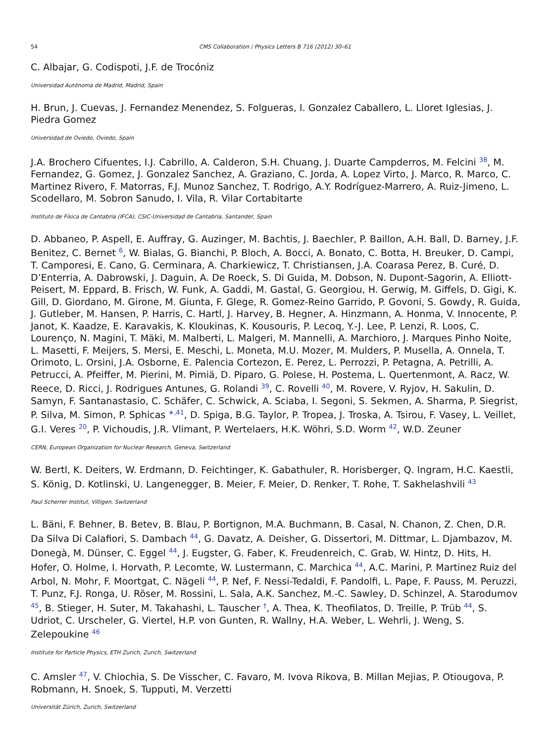54 CMS Collaboration / Physics Letters B 716 (2012) 30–61
C. Albajar, G. Codispoti, J.F. de Trocóniz
Universidad Autónoma de Madrid, Madrid, Spain
H. Brun, J. Cuevas, J. Fernandez Menendez, S. Folgueras, I. Gonzalez Caballero, L. Lloret Iglesias, J. Piedra Gomez
Universidad de Oviedo, Oviedo, Spain
J.A. Brochero Cifuentes, I.J. Cabrillo, A. Calderon, S.H. Chuang, J. Duarte Campderros, M. Felcini <sup>38</sup>, M. Fernandez, G. Gomez, J. Gonzalez Sanchez, A. Graziano, C. Jorda, A. Lopez Virto, J. Marco, R. Marco, C. Martinez Rivero, F. Matorras, F.J. Munoz Sanchez, T. Rodrigo, A.Y. Rodríguez-Marrero, A. Ruiz-Jimeno, L. Scodellaro, M. Sobron Sanudo, I. Vila, R. Vilar Cortabitarte
Instituto de Física de Cantabria (IFCA), CSIC-Universidad de Cantabria, Santander, Spain
D. Abbaneo, P. Aspell, E. Auffray, G. Auzinger, M. Bachtis, J. Baechler, P. Baillon, A.H. Ball, D. Barney, J.F. Benitez, C. Bernet <sup>6</sup>, W. Bialas, G. Bianchi, P. Bloch, A. Bocci, A. Bonato, C. Botta, H. Breuker, D. Campi, T. Camporesi, E. Cano, G. Cerminara, A. Charkiewicz, T. Christiansen, J.A. Coarasa Perez, B. Curé, D. D’Enterria, A. Dabrowski, J. Daguin, A. De Roeck, S. Di Guida, M. Dobson, N. Dupont-Sagorin, A. Elliott-Peisert, M. Eppard, B. Frisch, W. Funk, A. Gaddi, M. Gastal, G. Georgiou, H. Gerwig, M. Giffels, D. Gigi, K. Gill, D. Giordano, M. Girone, M. Giunta, F. Glege, R. Gomez-Reino Garrido, P. Govoni, S. Gowdy, R. Guida, J. Gutleber, M. Hansen, P. Harris, C. Hartl, J. Harvey, B. Hegner, A. Hinzmann, A. Honma, V. Innocente, P. Janot, K. Kaadze, E. Karavakis, K. Kloukinas, K. Kousouris, P. Lecoq, Y.-J. Lee, P. Lenzi, R. Loos, C. Lourenço, N. Magini, T. Mäki, M. Malberti, L. Malgeri, M. Mannelli, A. Marchioro, J. Marques Pinho Noite, L. Masetti, F. Meijers, S. Mersi, E. Meschi, L. Moneta, M.U. Mozer, M. Mulders, P. Musella, A. Onnela, T. Orimoto, L. Orsini, J.A. Osborne, E. Palencia Cortezon, E. Perez, L. Perrozzi, P. Petagna, A. Petrilli, A. Petrucci, A. Pfeiffer, M. Pierini, M. Pimiä, D. Piparo, G. Polese, H. Postema, L. Quertenmont, A. Racz, W. Reece, D. Ricci, J. Rodrigues Antunes, G. Rolandi <sup>39</sup>, C. Rovelli <sup>40</sup>, M. Rovere, V. Ryjov, H. Sakulin, D. Samyn, F. Santanastasio, C. Schäfer, C. Schwick, A. Sciaba, I. Segoni, S. Sekmen, A. Sharma, P. Siegrist, P. Silva, M. Simon, P. Sphicas <sup>∗,41</sup>, D. Spiga, B.G. Taylor, P. Tropea, J. Troska, A. Tsirou, F. Vasey, L. Veillet, G.I. Veres <sup>20</sup>, P. Vichoudis, J.R. Vlimant, P. Wertelaers, H.K. Wöhri, S.D. Worm <sup>42</sup>, W.D. Zeuner
CERN, European Organization for Nuclear Research, Geneva, Switzerland
W. Bertl, K. Deiters, W. Erdmann, D. Feichtinger, K. Gabathuler, R. Horisberger, Q. Ingram, H.C. Kaestli, S. König, D. Kotlinski, U. Langenegger, B. Meier, F. Meier, D. Renker, T. Rohe, T. Sakhelashvili <sup>43</sup>
Paul Scherrer Institut, Villigen, Switzerland
L. Bäni, F. Behner, B. Betev, B. Blau, P. Bortignon, M.A. Buchmann, B. Casal, N. Chanon, Z. Chen, D.R. Da Silva Di Calafiori, S. Dambach <sup>44</sup>, G. Davatz, A. Deisher, G. Dissertori, M. Dittmar, L. Djambazov, M. Donegà, M. Dünser, C. Eggel <sup>44</sup>, J. Eugster, G. Faber, K. Freudenreich, C. Grab, W. Hintz, D. Hits, H. Hofer, O. Holme, I. Horvath, P. Lecomte, W. Lustermann, C. Marchica <sup>44</sup>, A.C. Marini, P. Martinez Ruiz del Arbol, N. Mohr, F. Moortgat, C. Nägeli <sup>44</sup>, P. Nef, F. Nessi-Tedaldi, F. Pandolfi, L. Pape, F. Pauss, M. Peruzzi, T. Punz, F.J. Ronga, U. Röser, M. Rossini, L. Sala, A.K. Sanchez, M.-C. Sawley, D. Schinzel, A. Starodumov <sup>45</sup>, B. Stieger, H. Suter, M. Takahashi, L. Tauscher <sup>†</sup>, A. Thea, K. Theofilatos, D. Treille, P. Trüb <sup>44</sup>, S. Udriot, C. Urscheler, G. Viertel, H.P. von Gunten, R. Wallny, H.A. Weber, L. Wehrli, J. Weng, S. Zelepoukine <sup>46</sup>
Institute for Particle Physics, ETH Zurich, Zurich, Switzerland
C. Amsler <sup>47</sup>, V. Chiochia, S. De Visscher, C. Favaro, M. Ivova Rikova, B. Millan Mejias, P. Otiougova, P. Robmann, H. Snoek, S. Tupputi, M. Verzetti
Universität Zürich, Zurich, Switzerland